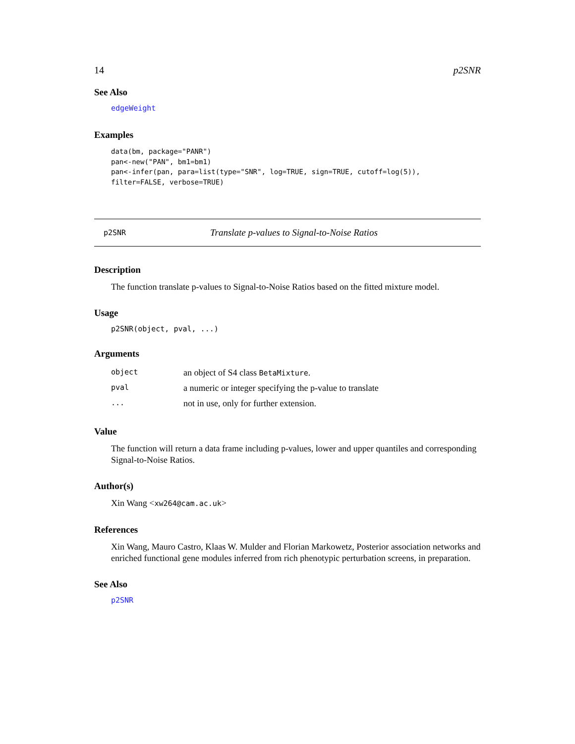14 p2SNR
See Also
edgeWeight
Examples
data(bm, package="PANR")
pan<-new("PAN", bm1=bm1)
pan<-infer(pan, para=list(type="SNR", log=TRUE, sign=TRUE, cutoff=log(5)),
filter=FALSE, verbose=TRUE)
p2SNR Translate p-values to Signal-to-Noise Ratios
Description
The function translate p-values to Signal-to-Noise Ratios based on the fitted mixture model.
Usage
p2SNR(object, pval, ...)
Arguments
| object | an object of S4 class BetaMixture . |
| pval | a numeric or integer specifying the p-value to translate |
| ... | not in use, only for further extension. |
Value
The function will return a data frame including p-values, lower and upper quantiles and corresponding Signal-to-Noise Ratios.
Author(s)
Xin Wang <xw264@cam.ac.uk>
References
Xin Wang, Mauro Castro, Klaas W. Mulder and Florian Markowetz, Posterior association networks and enriched functional gene modules inferred from rich phenotypic perturbation screens, in preparation.
See Also
p2SNR